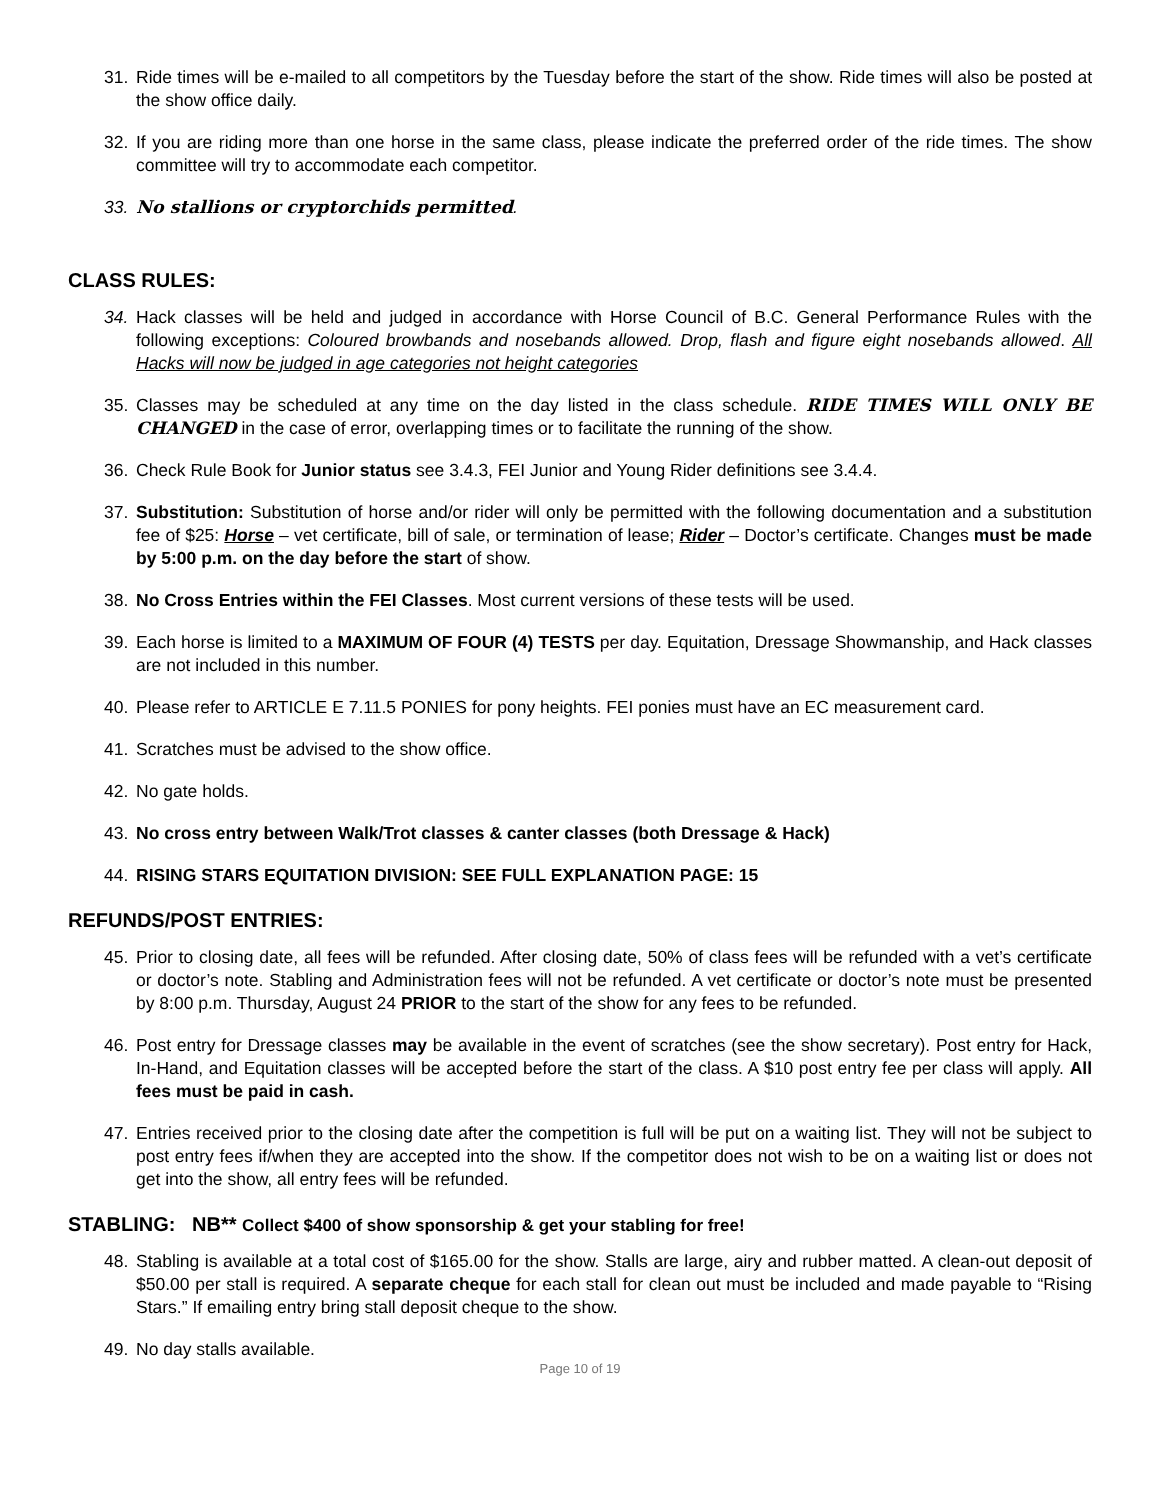31. Ride times will be e-mailed to all competitors by the Tuesday before the start of the show. Ride times will also be posted at the show office daily.
32. If you are riding more than one horse in the same class, please indicate the preferred order of the ride times. The show committee will try to accommodate each competitor.
33. No stallions or cryptorchids permitted.
CLASS RULES:
34. Hack classes will be held and judged in accordance with Horse Council of B.C. General Performance Rules with the following exceptions: Coloured browbands and nosebands allowed. Drop, flash and figure eight nosebands allowed. All Hacks will now be judged in age categories not height categories
35. Classes may be scheduled at any time on the day listed in the class schedule. RIDE TIMES WILL ONLY BE CHANGED in the case of error, overlapping times or to facilitate the running of the show.
36. Check Rule Book for Junior status see 3.4.3, FEI Junior and Young Rider definitions see 3.4.4.
37. Substitution: Substitution of horse and/or rider will only be permitted with the following documentation and a substitution fee of $25: Horse – vet certificate, bill of sale, or termination of lease; Rider – Doctor’s certificate. Changes must be made by 5:00 p.m. on the day before the start of show.
38. No Cross Entries within the FEI Classes. Most current versions of these tests will be used.
39. Each horse is limited to a MAXIMUM OF FOUR (4) TESTS per day. Equitation, Dressage Showmanship, and Hack classes are not included in this number.
40. Please refer to ARTICLE E 7.11.5 PONIES for pony heights. FEI ponies must have an EC measurement card.
41. Scratches must be advised to the show office.
42. No gate holds.
43. No cross entry between Walk/Trot classes & canter classes (both Dressage & Hack)
44. RISING STARS EQUITATION DIVISION: SEE FULL EXPLANATION PAGE: 15
REFUNDS/POST ENTRIES:
45. Prior to closing date, all fees will be refunded. After closing date, 50% of class fees will be refunded with a vet’s certificate or doctor’s note. Stabling and Administration fees will not be refunded. A vet certificate or doctor’s note must be presented by 8:00 p.m. Thursday, August 24 PRIOR to the start of the show for any fees to be refunded.
46. Post entry for Dressage classes may be available in the event of scratches (see the show secretary). Post entry for Hack, In-Hand, and Equitation classes will be accepted before the start of the class. A $10 post entry fee per class will apply. All fees must be paid in cash.
47. Entries received prior to the closing date after the competition is full will be put on a waiting list. They will not be subject to post entry fees if/when they are accepted into the show. If the competitor does not wish to be on a waiting list or does not get into the show, all entry fees will be refunded.
STABLING: NB** Collect $400 of show sponsorship & get your stabling for free!
48. Stabling is available at a total cost of $165.00 for the show. Stalls are large, airy and rubber matted. A clean-out deposit of $50.00 per stall is required. A separate cheque for each stall for clean out must be included and made payable to “Rising Stars.” If emailing entry bring stall deposit cheque to the show.
49. No day stalls available.
Page 10 of 19